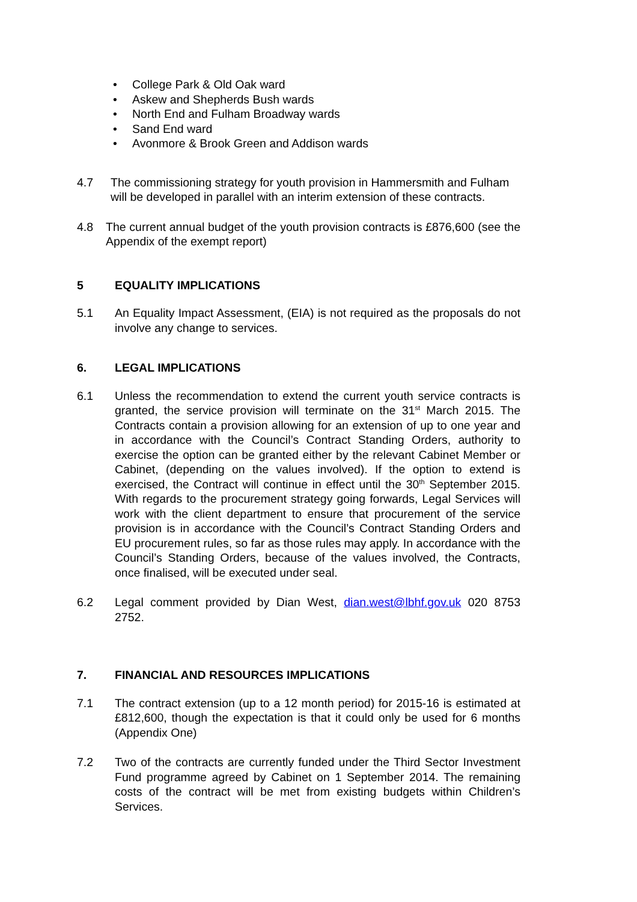• College Park & Old Oak ward
• Askew and Shepherds Bush wards
• North End and Fulham Broadway wards
• Sand End ward
• Avonmore & Brook Green and Addison wards
4.7 The commissioning strategy for youth provision in Hammersmith and Fulham will be developed in parallel with an interim extension of these contracts.
4.8 The current annual budget of the youth provision contracts is £876,600 (see the Appendix of the exempt report)
5 EQUALITY IMPLICATIONS
5.1 An Equality Impact Assessment, (EIA) is not required as the proposals do not involve any change to services.
6. LEGAL IMPLICATIONS
6.1 Unless the recommendation to extend the current youth service contracts is granted, the service provision will terminate on the 31<sup>st</sup> March 2015. The Contracts contain a provision allowing for an extension of up to one year and in accordance with the Council’s Contract Standing Orders, authority to exercise the option can be granted either by the relevant Cabinet Member or Cabinet, (depending on the values involved). If the option to extend is exercised, the Contract will continue in effect until the 30<sup>th</sup> September 2015. With regards to the procurement strategy going forwards, Legal Services will work with the client department to ensure that procurement of the service provision is in accordance with the Council’s Contract Standing Orders and EU procurement rules, so far as those rules may apply. In accordance with the Council’s Standing Orders, because of the values involved, the Contracts, once finalised, will be executed under seal.
6.2 Legal comment provided by Dian West, dian.west@lbhf.gov.uk 020 8753 2752.
7. FINANCIAL AND RESOURCES IMPLICATIONS
7.1 The contract extension (up to a 12 month period) for 2015-16 is estimated at £812,600, though the expectation is that it could only be used for 6 months (Appendix One)
7.2 Two of the contracts are currently funded under the Third Sector Investment Fund programme agreed by Cabinet on 1 September 2014. The remaining costs of the contract will be met from existing budgets within Children’s Services.